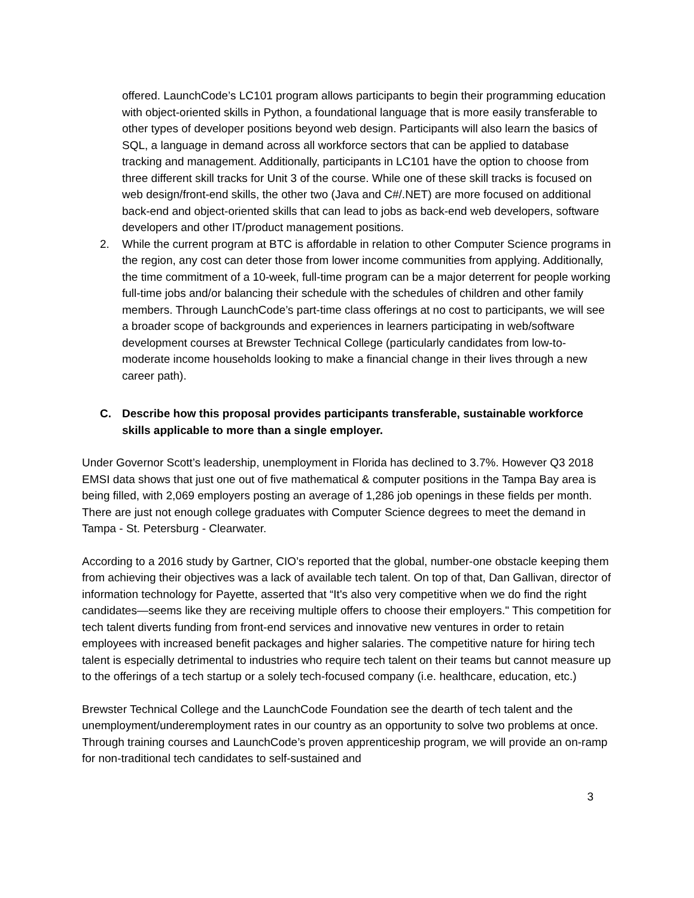offered. LaunchCode’s LC101 program allows participants to begin their programming education with object-oriented skills in Python, a foundational language that is more easily transferable to other types of developer positions beyond web design. Participants will also learn the basics of SQL, a language in demand across all workforce sectors that can be applied to database tracking and management. Additionally, participants in LC101 have the option to choose from three different skill tracks for Unit 3 of the course. While one of these skill tracks is focused on web design/front-end skills, the other two (Java and C#/.NET) are more focused on additional back-end and object-oriented skills that can lead to jobs as back-end web developers, software developers and other IT/product management positions.
2. While the current program at BTC is affordable in relation to other Computer Science programs in the region, any cost can deter those from lower income communities from applying. Additionally, the time commitment of a 10-week, full-time program can be a major deterrent for people working full-time jobs and/or balancing their schedule with the schedules of children and other family members. Through LaunchCode’s part-time class offerings at no cost to participants, we will see a broader scope of backgrounds and experiences in learners participating in web/software development courses at Brewster Technical College (particularly candidates from low-to-moderate income households looking to make a financial change in their lives through a new career path).
C. Describe how this proposal provides participants transferable, sustainable workforce skills applicable to more than a single employer.
Under Governor Scott’s leadership, unemployment in Florida has declined to 3.7%. However Q3 2018 EMSI data shows that just one out of five mathematical & computer positions in the Tampa Bay area is being filled, with 2,069 employers posting an average of 1,286 job openings in these fields per month. There are just not enough college graduates with Computer Science degrees to meet the demand in Tampa - St. Petersburg - Clearwater.
According to a 2016 study by Gartner, CIO’s reported that the global, number-one obstacle keeping them from achieving their objectives was a lack of available tech talent. On top of that, Dan Gallivan, director of information technology for Payette, asserted that “It's also very competitive when we do find the right candidates—seems like they are receiving multiple offers to choose their employers." This competition for tech talent diverts funding from front-end services and innovative new ventures in order to retain employees with increased benefit packages and higher salaries. The competitive nature for hiring tech talent is especially detrimental to industries who require tech talent on their teams but cannot measure up to the offerings of a tech startup or a solely tech-focused company (i.e. healthcare, education, etc.)
Brewster Technical College and the LaunchCode Foundation see the dearth of tech talent and the unemployment/underemployment rates in our country as an opportunity to solve two problems at once. Through training courses and LaunchCode’s proven apprenticeship program, we will provide an on-ramp for non-traditional tech candidates to self-sustained and
3